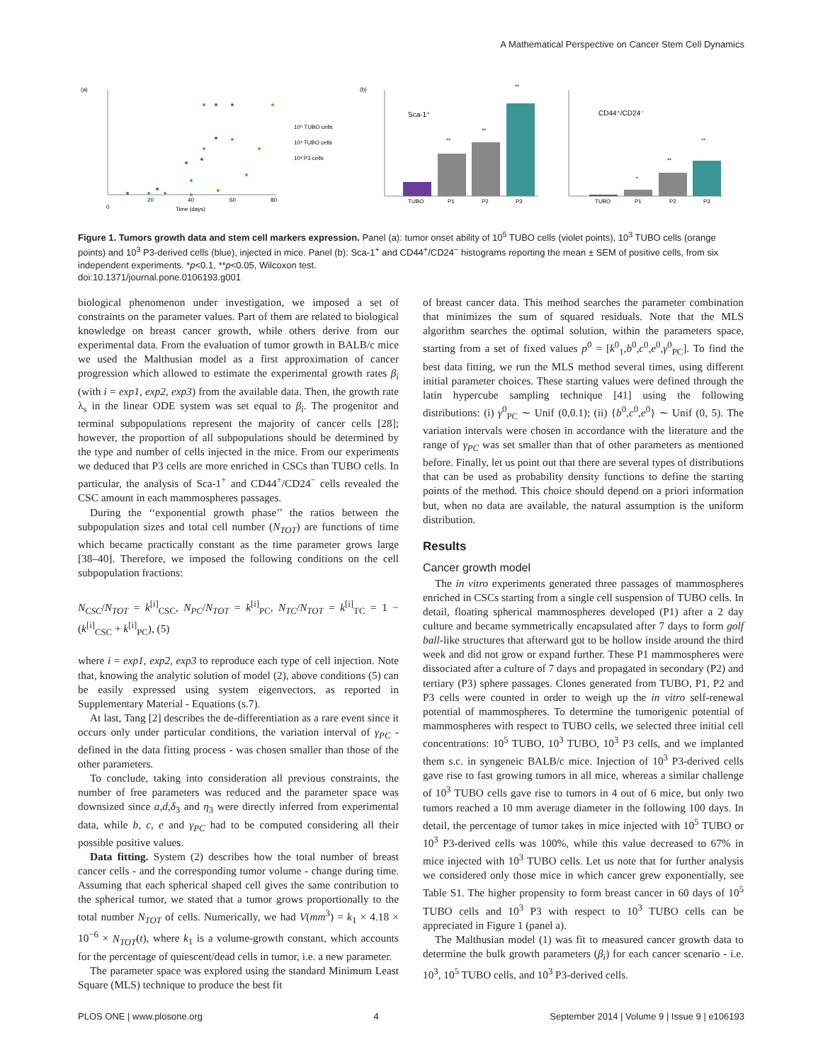A Mathematical Perspective on Cancer Stem Cell Dynamics
(a)
0
20
40
60
80
Time (days)
10⁵ TUBO cells
10³ TUBO cells
10³ P3 cells
(b)
Sca-1⁺
TUBO
P1
P2
P3
**
**
**
CD44⁺/CD24⁻
TUBO
P1
P2
P3
*
**
**
Figure 1. Tumors growth data and stem cell markers expression. Panel (a): tumor onset ability of 10<sup>5</sup> TUBO cells (violet points), 10<sup>3</sup> TUBO cells (orange points) and 10<sup>3</sup> P3-derived cells (blue), injected in mice. Panel (b): Sca-1<sup>+</sup> and CD44<sup>+</sup>/CD24<sup>−</sup> histograms reporting the mean ± SEM of positive cells, from six independent experiments. *p<0.1, **p<0.05, Wilcoxon test.
doi:10.1371/journal.pone.0106193.g001
biological phenomenon under investigation, we imposed a set of constraints on the parameter values. Part of them are related to biological knowledge on breast cancer growth, while others derive from our experimental data. From the evaluation of tumor growth in BALB/c mice we used the Malthusian model as a first approximation of cancer progression which allowed to estimate the experimental growth rates β<sub>i</sub> (with i = exp1, exp2, exp3) from the available data. Then, the growth rate λ<sub>s</sub> in the linear ODE system was set equal to β<sub>i</sub>. The progenitor and terminal subpopulations represent the majority of cancer cells [28]; however, the proportion of all subpopulations should be determined by the type and number of cells injected in the mice. From our experiments we deduced that P3 cells are more enriched in CSCs than TUBO cells. In particular, the analysis of Sca-1<sup>+</sup> and CD44<sup>+</sup>/CD24<sup>−</sup> cells revealed the CSC amount in each mammospheres passages.
During the ‘‘exponential growth phase’’ the ratios between the subpopulation sizes and total cell number (N<sub>TOT</sub>) are functions of time which became practically constant as the time parameter grows large [38–40]. Therefore, we imposed the following conditions on the cell subpopulation fractions:
N<sub>CSC</sub>/N<sub>TOT</sub> = k<sup>[i]</sup><sub>CSC</sub>, N<sub>PC</sub>/N<sub>TOT</sub> = k<sup>[i]</sup><sub>PC</sub>, N<sub>TC</sub>/N<sub>TOT</sub> = k<sup>[i]</sup><sub>TC</sub> = 1 − (k<sup>[i]</sup><sub>CSC</sub> + k<sup>[i]</sup><sub>PC</sub>), (5)
where i = exp1, exp2, exp3 to reproduce each type of cell injection. Note that, knowing the analytic solution of model (2), above conditions (5) can be easily expressed using system eigenvectors, as reported in Supplementary Material - Equations (s.7).
At last, Tang [2] describes the de-differentiation as a rare event since it occurs only under particular conditions, the variation interval of γ<sub>PC</sub> - defined in the data fitting process - was chosen smaller than those of the other parameters.
To conclude, taking into consideration all previous constraints, the number of free parameters was reduced and the parameter space was downsized since a,d,δ<sub>3</sub> and η<sub>3</sub> were directly inferred from experimental data, while b, c, e and γ<sub>PC</sub> had to be computed considering all their possible positive values.
Data fitting. System (2) describes how the total number of breast cancer cells - and the corresponding tumor volume - change during time. Assuming that each spherical shaped cell gives the same contribution to the spherical tumor, we stated that a tumor grows proportionally to the total number N<sub>TOT</sub> of cells. Numerically, we had V(mm<sup>3</sup>) = k<sub>1</sub> × 4.18 × 10<sup>−6</sup> × N<sub>TOT</sub>(t), where k<sub>1</sub> is a volume-growth constant, which accounts for the percentage of quiescent/dead cells in tumor, i.e. a new parameter.
The parameter space was explored using the standard Minimum Least Square (MLS) technique to produce the best fit
of breast cancer data. This method searches the parameter combination that minimizes the sum of squared residuals. Note that the MLS algorithm searches the optimal solution, within the parameters space, starting from a set of fixed values p<sup>0</sup> = [k<sup>0</sup><sub>1</sub>,b<sup>0</sup>,c<sup>0</sup>,e<sup>0</sup>,γ<sup>0</sup><sub>PC</sub>]. To find the best data fitting, we run the MLS method several times, using different initial parameter choices. These starting values were defined through the latin hypercube sampling technique [41] using the following distributions: (i) γ<sup>0</sup><sub>PC</sub> ∼ Unif (0,0.1); (ii) {b<sup>0</sup>,c<sup>0</sup>,e<sup>0</sup>} ∼ Unif (0, 5). The variation intervals were chosen in accordance with the literature and the range of γ<sub>PC</sub> was set smaller than that of other parameters as mentioned before. Finally, let us point out that there are several types of distributions that can be used as probability density functions to define the starting points of the method. This choice should depend on a priori information but, when no data are available, the natural assumption is the uniform distribution.
Results
Cancer growth model
The in vitro experiments generated three passages of mammospheres enriched in CSCs starting from a single cell suspension of TUBO cells. In detail, floating spherical mammospheres developed (P1) after a 2 day culture and became symmetrically encapsulated after 7 days to form golf ball-like structures that afterward got to be hollow inside around the third week and did not grow or expand further. These P1 mammospheres were dissociated after a culture of 7 days and propagated in secondary (P2) and tertiary (P3) sphere passages. Clones generated from TUBO, P1, P2 and P3 cells were counted in order to weigh up the in vitro self-renewal potential of mammospheres. To determine the tumorigenic potential of mammospheres with respect to TUBO cells, we selected three initial cell concentrations: 10<sup>5</sup> TUBO, 10<sup>3</sup> TUBO, 10<sup>3</sup> P3 cells, and we implanted them s.c. in syngeneic BALB/c mice. Injection of 10<sup>3</sup> P3-derived cells gave rise to fast growing tumors in all mice, whereas a similar challenge of 10<sup>3</sup> TUBO cells gave rise to tumors in 4 out of 6 mice, but only two tumors reached a 10 mm average diameter in the following 100 days. In detail, the percentage of tumor takes in mice injected with 10<sup>5</sup> TUBO or 10<sup>3</sup> P3-derived cells was 100%, while this value decreased to 67% in mice injected with 10<sup>3</sup> TUBO cells. Let us note that for further analysis we considered only those mice in which cancer grew exponentially, see Table S1. The higher propensity to form breast cancer in 60 days of 10<sup>5</sup> TUBO cells and 10<sup>3</sup> P3 with respect to 10<sup>3</sup> TUBO cells can be appreciated in Figure 1 (panel a).
The Malthusian model (1) was fit to measured cancer growth data to determine the bulk growth parameters (β<sub>i</sub>) for each cancer scenario - i.e. 10<sup>3</sup>, 10<sup>5</sup> TUBO cells, and 10<sup>3</sup> P3-derived cells.
PLOS ONE | www.plosone.org 4 September 2014 | Volume 9 | Issue 9 | e106193